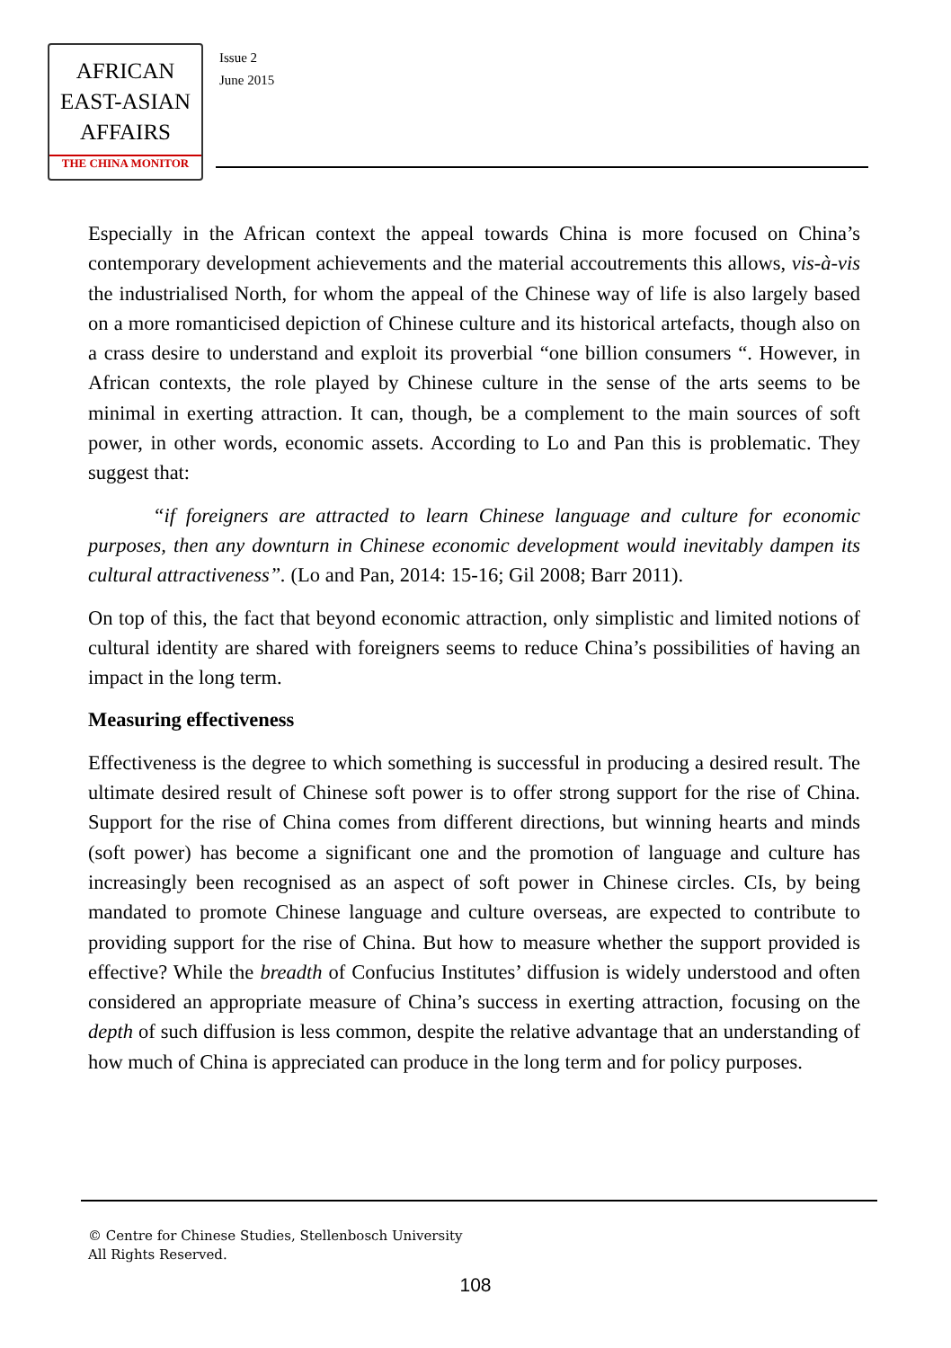AFRICAN
EAST-ASIAN
AFFAIRS
THE CHINA MONITOR
Issue 2
June 2015
Especially in the African context the appeal towards China is more focused on China’s contemporary development achievements and the material accoutrements this allows, vis-à-vis the industrialised North, for whom the appeal of the Chinese way of life is also largely based on a more romanticised depiction of Chinese culture and its historical artefacts, though also on a crass desire to understand and exploit its proverbial “one billion consumers “. However, in African contexts, the role played by Chinese culture in the sense of the arts seems to be minimal in exerting attraction. It can, though, be a complement to the main sources of soft power, in other words, economic assets. According to Lo and Pan this is problematic. They suggest that:
“if foreigners are attracted to learn Chinese language and culture for economic purposes, then any downturn in Chinese economic development would inevitably dampen its cultural attractiveness”. (Lo and Pan, 2014: 15-16; Gil 2008; Barr 2011).
On top of this, the fact that beyond economic attraction, only simplistic and limited notions of cultural identity are shared with foreigners seems to reduce China’s possibilities of having an impact in the long term.
Measuring effectiveness
Effectiveness is the degree to which something is successful in producing a desired result. The ultimate desired result of Chinese soft power is to offer strong support for the rise of China. Support for the rise of China comes from different directions, but winning hearts and minds (soft power) has become a significant one and the promotion of language and culture has increasingly been recognised as an aspect of soft power in Chinese circles. CIs, by being mandated to promote Chinese language and culture overseas, are expected to contribute to providing support for the rise of China. But how to measure whether the support provided is effective? While the breadth of Confucius Institutes’ diffusion is widely understood and often considered an appropriate measure of China’s success in exerting attraction, focusing on the depth of such diffusion is less common, despite the relative advantage that an understanding of how much of China is appreciated can produce in the long term and for policy purposes.
© Centre for Chinese Studies, Stellenbosch University
All Rights Reserved.
108